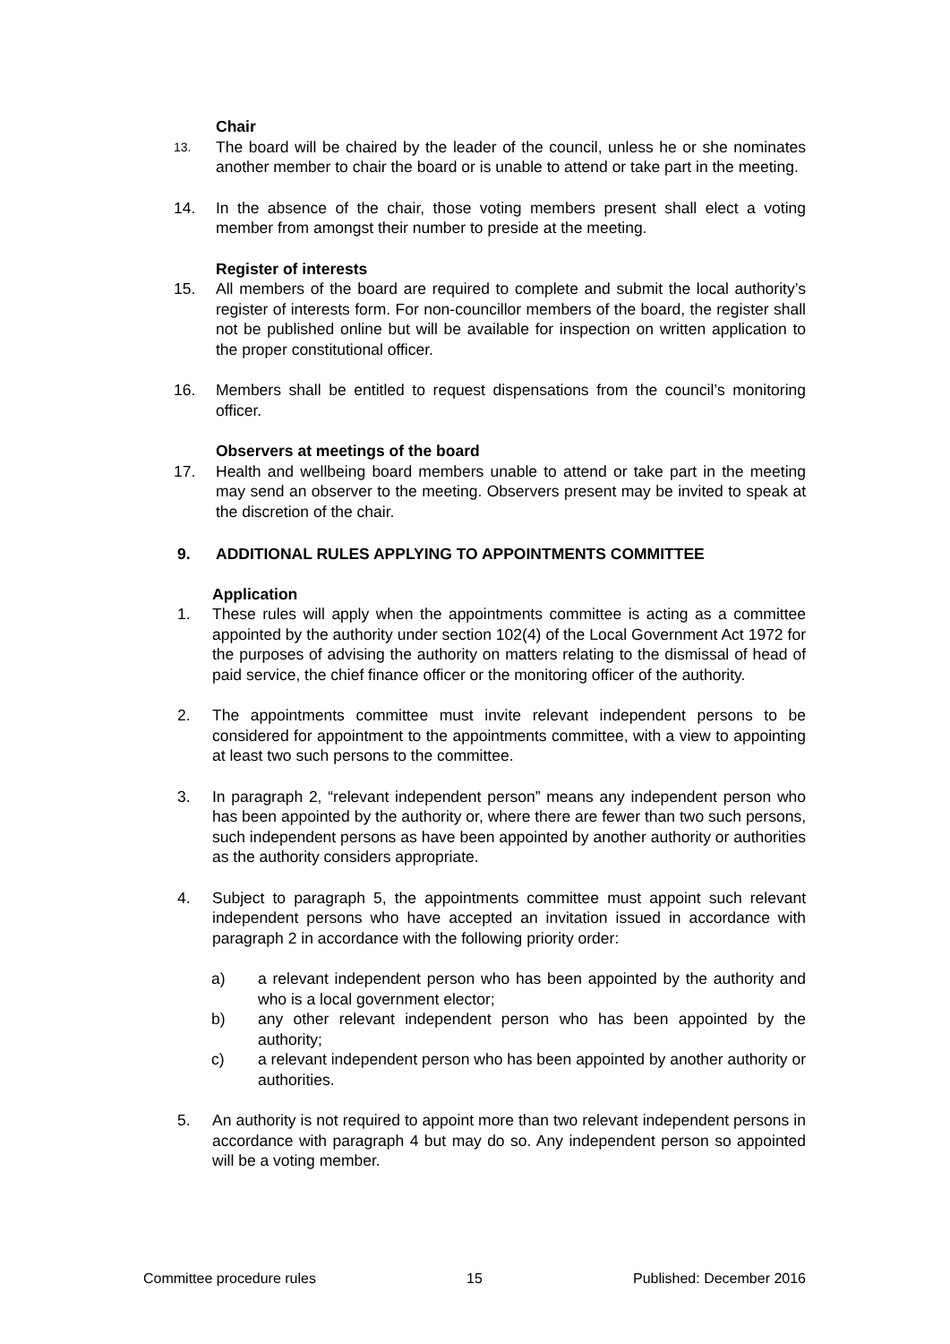Chair
13.
The board will be chaired by the leader of the council, unless he or she nominates another member to chair the board or is unable to attend or take part in the meeting.
14. In the absence of the chair, those voting members present shall elect a voting member from amongst their number to preside at the meeting.
Register of interests
15. All members of the board are required to complete and submit the local authority’s register of interests form. For non-councillor members of the board, the register shall not be published online but will be available for inspection on written application to the proper constitutional officer.
16. Members shall be entitled to request dispensations from the council’s monitoring officer.
Observers at meetings of the board
17. Health and wellbeing board members unable to attend or take part in the meeting may send an observer to the meeting. Observers present may be invited to speak at the discretion of the chair.
9. ADDITIONAL RULES APPLYING TO APPOINTMENTS COMMITTEE
Application
1. These rules will apply when the appointments committee is acting as a committee appointed by the authority under section 102(4) of the Local Government Act 1972 for the purposes of advising the authority on matters relating to the dismissal of head of paid service, the chief finance officer or the monitoring officer of the authority.
2. The appointments committee must invite relevant independent persons to be considered for appointment to the appointments committee, with a view to appointing at least two such persons to the committee.
3. In paragraph 2, “relevant independent person” means any independent person who has been appointed by the authority or, where there are fewer than two such persons, such independent persons as have been appointed by another authority or authorities as the authority considers appropriate.
4. Subject to paragraph 5, the appointments committee must appoint such relevant independent persons who have accepted an invitation issued in accordance with paragraph 2 in accordance with the following priority order:
a) a relevant independent person who has been appointed by the authority and who is a local government elector;
b) any other relevant independent person who has been appointed by the authority;
c) a relevant independent person who has been appointed by another authority or authorities.
5. An authority is not required to appoint more than two relevant independent persons in accordance with paragraph 4 but may do so. Any independent person so appointed will be a voting member.
Committee procedure rules 15 Published: December 2016